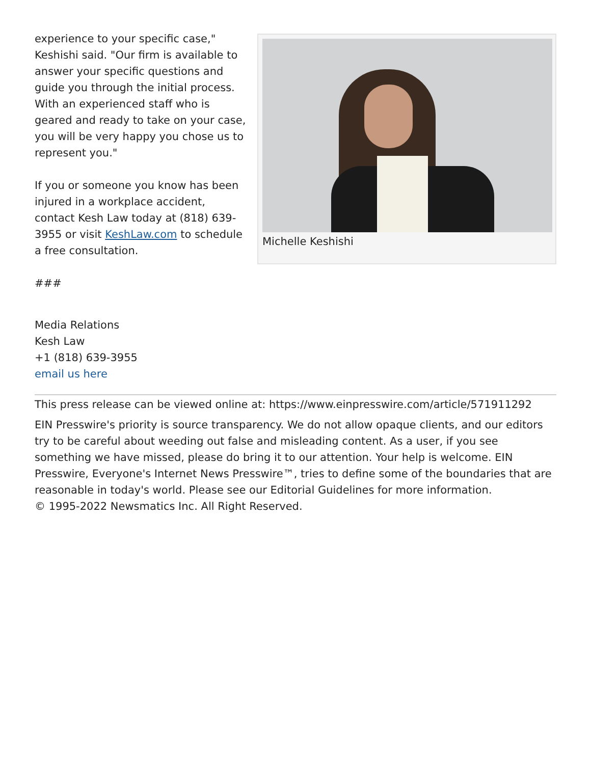experience to your specific case," Keshishi said. "Our firm is available to answer your specific questions and guide you through the initial process. With an experienced staff who is geared and ready to take on your case, you will be very happy you chose us to represent you."
If you or someone you know has been injured in a workplace accident, contact Kesh Law today at (818) 639-3955 or visit KeshLaw.com to schedule a free consultation.
###
Michelle Keshishi
Media Relations
Kesh Law
+1 (818) 639-3955
email us here
This press release can be viewed online at: https://www.einpresswire.com/article/571911292
EIN Presswire's priority is source transparency. We do not allow opaque clients, and our editors try to be careful about weeding out false and misleading content. As a user, if you see something we have missed, please do bring it to our attention. Your help is welcome. EIN Presswire, Everyone's Internet News Presswire™, tries to define some of the boundaries that are reasonable in today's world. Please see our Editorial Guidelines for more information.
© 1995-2022 Newsmatics Inc. All Right Reserved.